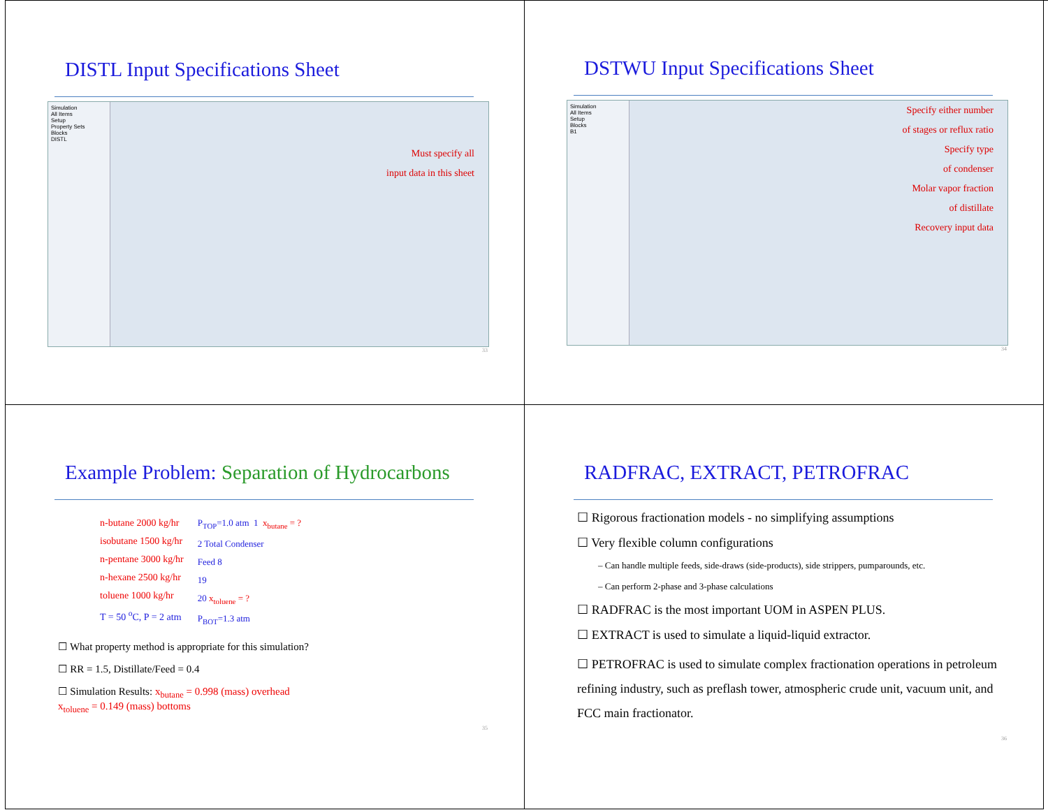DISTL Input Specifications Sheet
Simulation
All Items
Setup
Property Sets
Blocks
DISTL
Must specify all
input data in this sheet
33
DSTWU Input Specifications Sheet
Simulation
All Items
Setup
Blocks
B1
Specify either number
of stages or reflux ratio
Specify type
of condenser
Molar vapor fraction
of distillate
Recovery input data
34
Example Problem: Separation of Hydrocarbons
n-butane 2000 kg/hr
isobutane 1500 kg/hr
n-pentane 3000 kg/hr
n-hexane 2500 kg/hr
toluene 1000 kg/hr
T = 50 <sup>o</sup>C, P = 2 atm
P<sub>TOP</sub>=1.0 atm 1 x<sub>butane</sub> = ?
2 Total Condenser
Feed 8
19
20 x<sub>toluene</sub> = ?
P<sub>BOT</sub>=1.3 atm
☐ What property method is appropriate for this simulation?
☐ RR = 1.5, Distillate/Feed = 0.4
☐ Simulation Results: x<sub>butane</sub> = 0.998 (mass) overhead
x<sub>toluene</sub> = 0.149 (mass) bottoms
35
RADFRAC, EXTRACT, PETROFRAC
☐ Rigorous fractionation models - no simplifying assumptions
☐ Very flexible column configurations
– Can handle multiple feeds, side-draws (side-products), side strippers, pumparounds, etc.
– Can perform 2-phase and 3-phase calculations
☐ RADFRAC is the most important UOM in ASPEN PLUS.
☐ EXTRACT is used to simulate a liquid-liquid extractor.
☐ PETROFRAC is used to simulate complex fractionation operations in petroleum refining industry, such as preflash tower, atmospheric crude unit, vacuum unit, and FCC main fractionator.
36